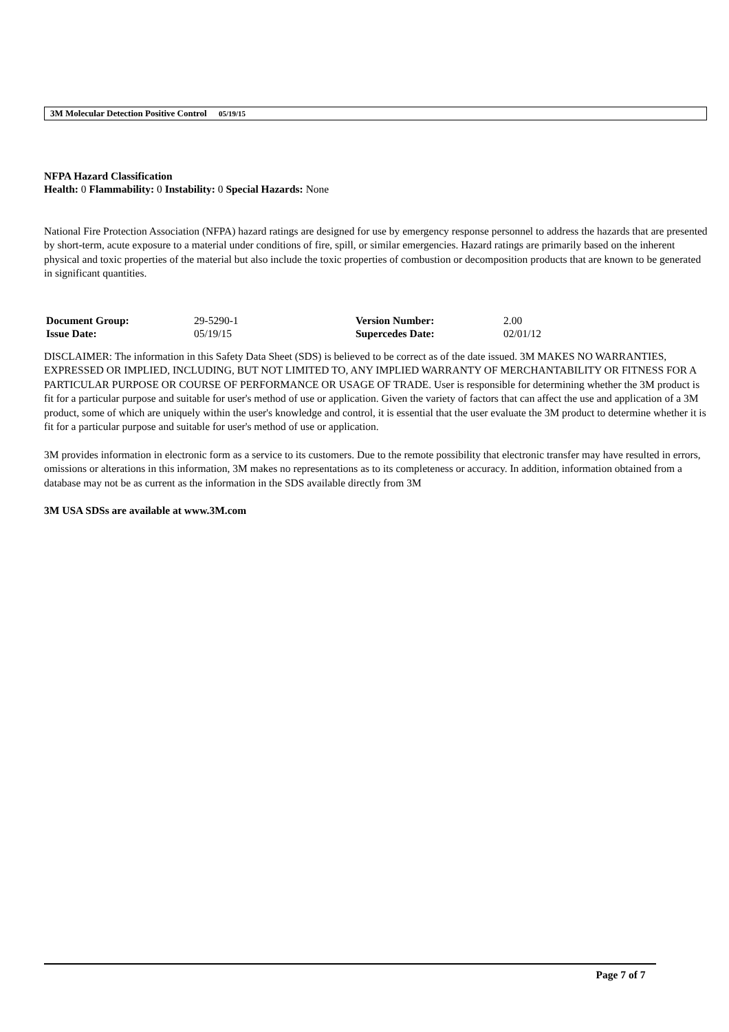3M Molecular Detection Positive Control 05/19/15
NFPA Hazard Classification
Health: 0 Flammability: 0 Instability: 0 Special Hazards: None
National Fire Protection Association (NFPA) hazard ratings are designed for use by emergency response personnel to address the hazards that are presented by short-term, acute exposure to a material under conditions of fire, spill, or similar emergencies. Hazard ratings are primarily based on the inherent physical and toxic properties of the material but also include the toxic properties of combustion or decomposition products that are known to be generated in significant quantities.
| Document Group: | 29-5290-1 | Version Number: | 2.00 |
| Issue Date: | 05/19/15 | Supercedes Date: | 02/01/12 |
DISCLAIMER: The information in this Safety Data Sheet (SDS) is believed to be correct as of the date issued. 3M MAKES NO WARRANTIES, EXPRESSED OR IMPLIED, INCLUDING, BUT NOT LIMITED TO, ANY IMPLIED WARRANTY OF MERCHANTABILITY OR FITNESS FOR A PARTICULAR PURPOSE OR COURSE OF PERFORMANCE OR USAGE OF TRADE. User is responsible for determining whether the 3M product is fit for a particular purpose and suitable for user's method of use or application. Given the variety of factors that can affect the use and application of a 3M product, some of which are uniquely within the user's knowledge and control, it is essential that the user evaluate the 3M product to determine whether it is fit for a particular purpose and suitable for user's method of use or application.
3M provides information in electronic form as a service to its customers. Due to the remote possibility that electronic transfer may have resulted in errors, omissions or alterations in this information, 3M makes no representations as to its completeness or accuracy. In addition, information obtained from a database may not be as current as the information in the SDS available directly from 3M
3M USA SDSs are available at www.3M.com
Page 7 of 7